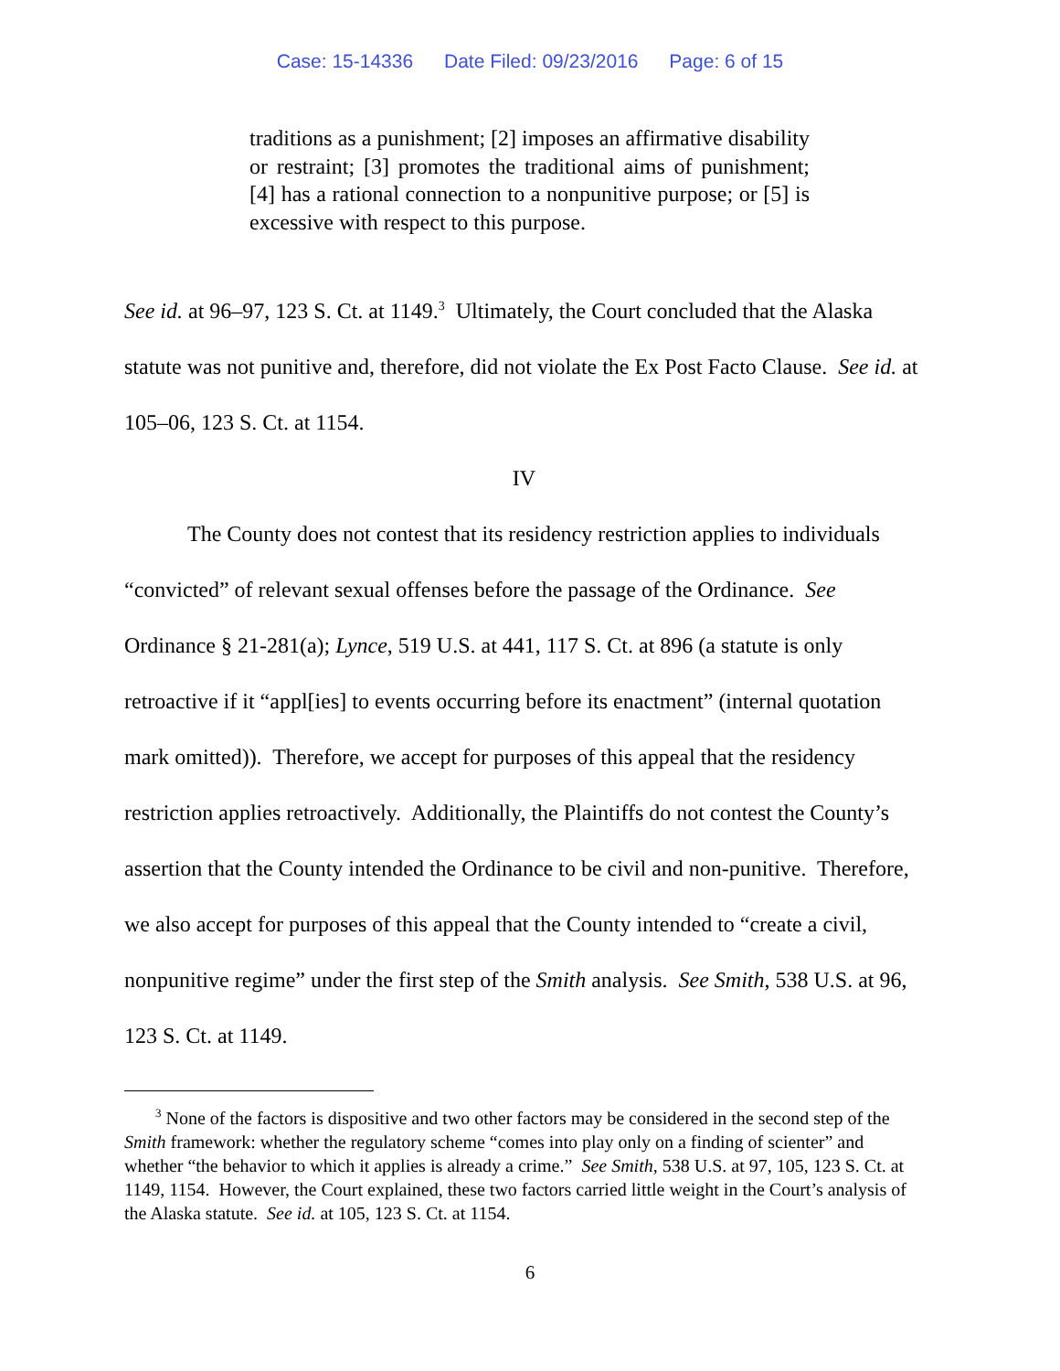Case: 15-14336 Date Filed: 09/23/2016 Page: 6 of 15
traditions as a punishment; [2] imposes an affirmative disability or restraint; [3] promotes the traditional aims of punishment; [4] has a rational connection to a nonpunitive purpose; or [5] is excessive with respect to this purpose.
See id. at 96–97, 123 S. Ct. at 1149.<sup>3</sup> Ultimately, the Court concluded that the Alaska statute was not punitive and, therefore, did not violate the Ex Post Facto Clause. See id. at 105–06, 123 S. Ct. at 1154.
IV
The County does not contest that its residency restriction applies to individuals “convicted” of relevant sexual offenses before the passage of the Ordinance. See Ordinance § 21-281(a); Lynce, 519 U.S. at 441, 117 S. Ct. at 896 (a statute is only retroactive if it “appl[ies] to events occurring before its enactment” (internal quotation mark omitted)). Therefore, we accept for purposes of this appeal that the residency restriction applies retroactively. Additionally, the Plaintiffs do not contest the County’s assertion that the County intended the Ordinance to be civil and non-punitive. Therefore, we also accept for purposes of this appeal that the County intended to “create a civil, nonpunitive regime” under the first step of the Smith analysis. See Smith, 538 U.S. at 96, 123 S. Ct. at 1149.
<sup>3</sup> None of the factors is dispositive and two other factors may be considered in the second step of the Smith framework: whether the regulatory scheme “comes into play only on a finding of scienter” and whether “the behavior to which it applies is already a crime.” See Smith, 538 U.S. at 97, 105, 123 S. Ct. at 1149, 1154. However, the Court explained, these two factors carried little weight in the Court’s analysis of the Alaska statute. See id. at 105, 123 S. Ct. at 1154.
6